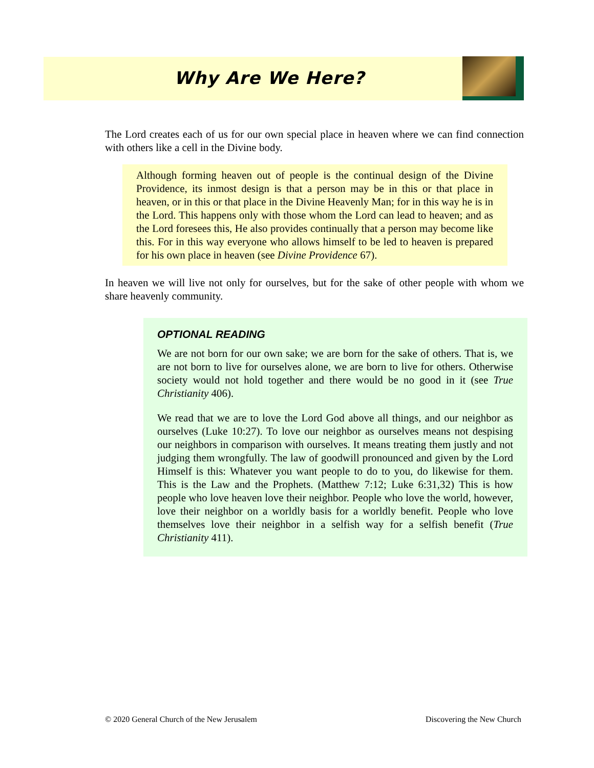Why Are We Here?
The Lord creates each of us for our own special place in heaven where we can find connection with others like a cell in the Divine body.
Although forming heaven out of people is the continual design of the Divine Providence, its inmost design is that a person may be in this or that place in heaven, or in this or that place in the Divine Heavenly Man; for in this way he is in the Lord. This happens only with those whom the Lord can lead to heaven; and as the Lord foresees this, He also provides continually that a person may become like this. For in this way everyone who allows himself to be led to heaven is prepared for his own place in heaven (see Divine Providence 67).
In heaven we will live not only for ourselves, but for the sake of other people with whom we share heavenly community.
OPTIONAL READING
We are not born for our own sake; we are born for the sake of others. That is, we are not born to live for ourselves alone, we are born to live for others. Otherwise society would not hold together and there would be no good in it (see True Christianity 406).
We read that we are to love the Lord God above all things, and our neighbor as ourselves (Luke 10:27). To love our neighbor as ourselves means not despising our neighbors in comparison with ourselves. It means treating them justly and not judging them wrongfully. The law of goodwill pronounced and given by the Lord Himself is this: Whatever you want people to do to you, do likewise for them. This is the Law and the Prophets. (Matthew 7:12; Luke 6:31,32) This is how people who love heaven love their neighbor. People who love the world, however, love their neighbor on a worldly basis for a worldly benefit. People who love themselves love their neighbor in a selfish way for a selfish benefit (True Christianity 411).
© 2020 General Church of the New Jerusalem Discovering the New Church